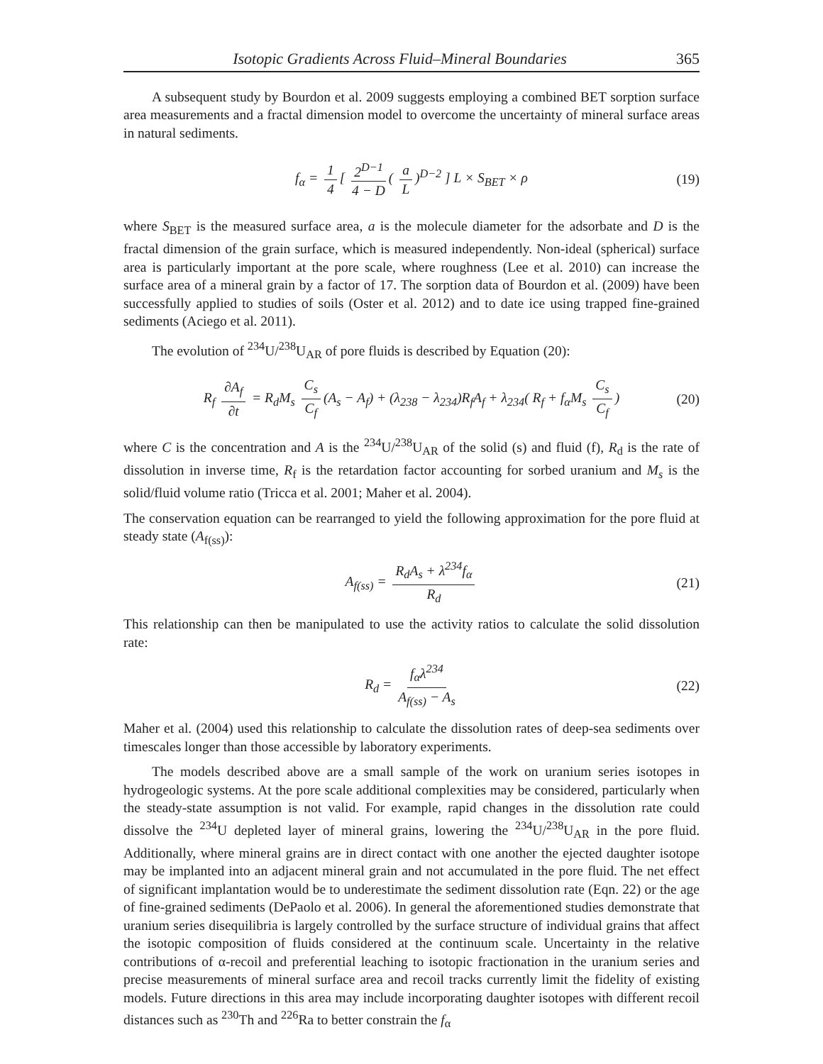Isotopic Gradients Across Fluid–Mineral Boundaries 365
A subsequent study by Bourdon et al. 2009 suggests employing a combined BET sorption surface area measurements and a fractal dimension model to overcome the uncertainty of mineral surface areas in natural sediments.
f<sub>α</sub> = 1 4 [ 2<sup>D−1</sup> 4 − D ( a L)<sup>D−2</sup> ] L × S<sub>BET</sub> × ρ (19)
where S<sub>BET</sub> is the measured surface area, a is the molecule diameter for the adsorbate and D is the fractal dimension of the grain surface, which is measured independently. Non-ideal (spherical) surface area is particularly important at the pore scale, where roughness (Lee et al. 2010) can increase the surface area of a mineral grain by a factor of 17. The sorption data of Bourdon et al. (2009) have been successfully applied to studies of soils (Oster et al. 2012) and to date ice using trapped fine-grained sediments (Aciego et al. 2011).
The evolution of <sup>234</sup>U/<sup>238</sup>U<sub>AR</sub> of pore fluids is described by Equation (20):
R<sub>f</sub> ∂A<sub>f</sub> ∂t = R<sub>d</sub>M<sub>s</sub> C<sub>s</sub> C<sub>f</sub> (A<sub>s</sub> − A<sub>f</sub>) + (λ<sub>238</sub> − λ<sub>234</sub>)R<sub>f</sub>A<sub>f</sub> + λ<sub>234</sub>( R<sub>f</sub> + f<sub>α</sub>M<sub>s</sub> C<sub>s</sub> C<sub>f</sub>) (20)
where C is the concentration and A is the <sup>234</sup>U/<sup>238</sup>U<sub>AR</sub> of the solid (s) and fluid (f), R<sub>d</sub> is the rate of dissolution in inverse time, R<sub>f</sub> is the retardation factor accounting for sorbed uranium and M<sub>s</sub> is the solid/fluid volume ratio (Tricca et al. 2001; Maher et al. 2004).
The conservation equation can be rearranged to yield the following approximation for the pore fluid at steady state (A<sub>f(ss)</sub>):
A<sub>f(ss)</sub> = R<sub>d</sub>A<sub>s</sub> + λ<sup>234</sup>f<sub>α</sub> R<sub>d</sub> (21)
This relationship can then be manipulated to use the activity ratios to calculate the solid dissolution rate:
R<sub>d</sub> = f<sub>α</sub>λ<sup>234</sup> A<sub>f(ss)</sub> − A<sub>s</sub> (22)
Maher et al. (2004) used this relationship to calculate the dissolution rates of deep-sea sediments over timescales longer than those accessible by laboratory experiments.
The models described above are a small sample of the work on uranium series isotopes in hydrogeologic systems. At the pore scale additional complexities may be considered, particularly when the steady-state assumption is not valid. For example, rapid changes in the dissolution rate could dissolve the <sup>234</sup>U depleted layer of mineral grains, lowering the <sup>234</sup>U/<sup>238</sup>U<sub>AR</sub> in the pore fluid. Additionally, where mineral grains are in direct contact with one another the ejected daughter isotope may be implanted into an adjacent mineral grain and not accumulated in the pore fluid. The net effect of significant implantation would be to underestimate the sediment dissolution rate (Eqn. 22) or the age of fine-grained sediments (DePaolo et al. 2006). In general the aforementioned studies demonstrate that uranium series disequilibria is largely controlled by the surface structure of individual grains that affect the isotopic composition of fluids considered at the continuum scale. Uncertainty in the relative contributions of α-recoil and preferential leaching to isotopic fractionation in the uranium series and precise measurements of mineral surface area and recoil tracks currently limit the fidelity of existing models. Future directions in this area may include incorporating daughter isotopes with different recoil distances such as <sup>230</sup>Th and <sup>226</sup>Ra to better constrain the f<sub>α</sub>